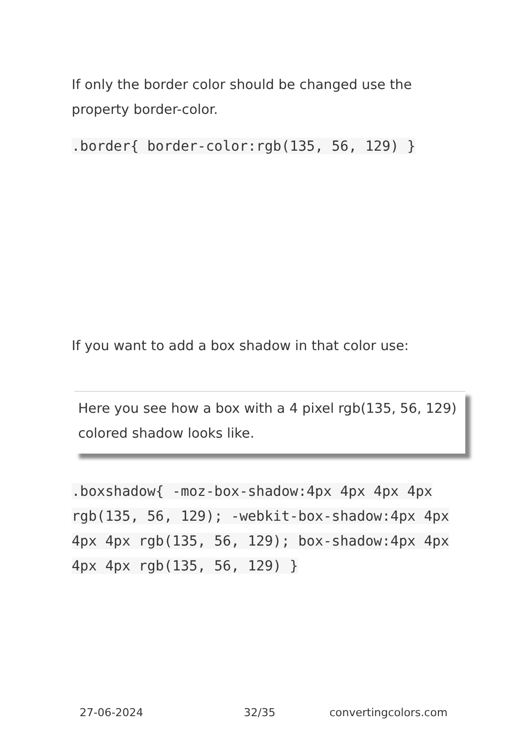If only the border color should be changed use the property border-color.
.border{ border-color:rgb(135, 56, 129) }
If you want to add a box shadow in that color use:
Here you see how a box with a 4 pixel rgb(135, 56, 129) colored shadow looks like.
.boxshadow{ -moz-box-shadow:4px 4px 4px 4px rgb(135, 56, 129); -webkit-box-shadow:4px 4px 4px 4px rgb(135, 56, 129); box-shadow:4px 4px 4px 4px rgb(135, 56, 129) }
27-06-2024 32/35 convertingcolors.com